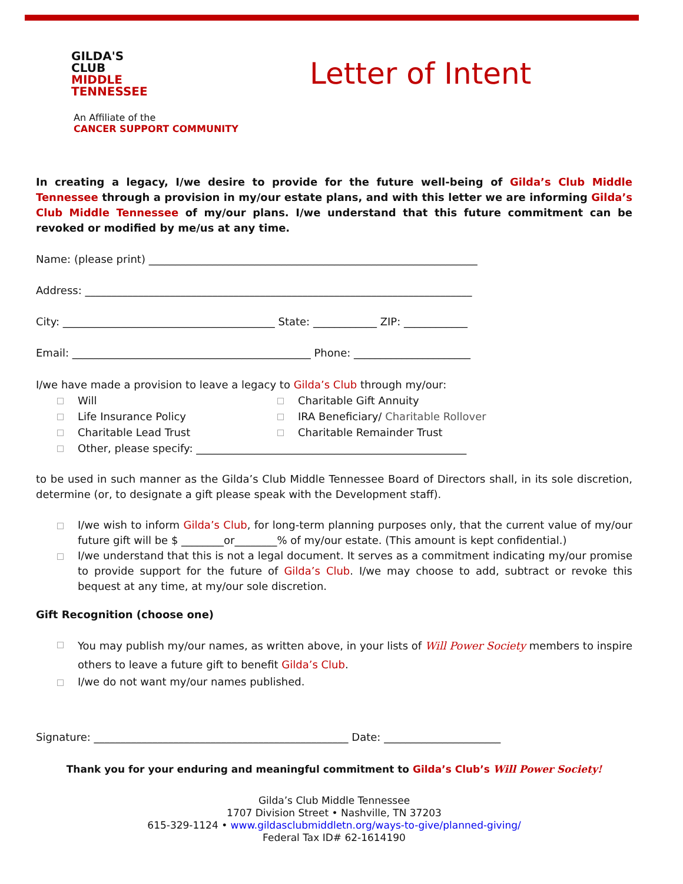GILDA'S
CLUB
MIDDLE
TENNESSEE
Letter of Intent
An Affiliate of the
CANCER SUPPORT COMMUNITY
In creating a legacy, I/we desire to provide for the future well-being of Gilda’s Club Middle Tennessee through a provision in my/our estate plans, and with this letter we are informing Gilda’s Club Middle Tennessee of my/our plans. I/we understand that this future commitment can be revoked or modified by me/us at any time.
Name: (please print) ______________________________________________________________
Address: _________________________________________________________________________
City: ________________________________________ State: ____________ ZIP: ____________
Email: _____________________________________________ Phone: ______________________
I/we have made a provision to leave a legacy to Gilda’s Club through my/our:
Will
Charitable Gift Annuity
Life Insurance Policy
IRA Beneficiary/ Charitable Rollover
Charitable Lead Trust
Charitable Remainder Trust
Other, please specify: ___________________________________________________
to be used in such manner as the Gilda’s Club Middle Tennessee Board of Directors shall, in its sole discretion, determine (or, to designate a gift please speak with the Development staff).
I/we wish to inform Gilda’s Club, for long-term planning purposes only, that the current value of my/our future gift will be $ ________or________% of my/our estate. (This amount is kept confidential.)
I/we understand that this is not a legal document. It serves as a commitment indicating my/our promise to provide support for the future of Gilda’s Club. I/we may choose to add, subtract or revoke this bequest at any time, at my/our sole discretion.
Gift Recognition (choose one)
You may publish my/our names, as written above, in your lists of Will Power Society members to inspire others to leave a future gift to benefit Gilda’s Club.
I/we do not want my/our names published.
Signature: ________________________________________________ Date: ______________________
Thank you for your enduring and meaningful commitment to Gilda’s Club’s Will Power Society!
Gilda’s Club Middle Tennessee
1707 Division Street • Nashville, TN 37203
615-329-1124 • www.gildasclubmiddletn.org/ways-to-give/planned-giving/
Federal Tax ID# 62-1614190